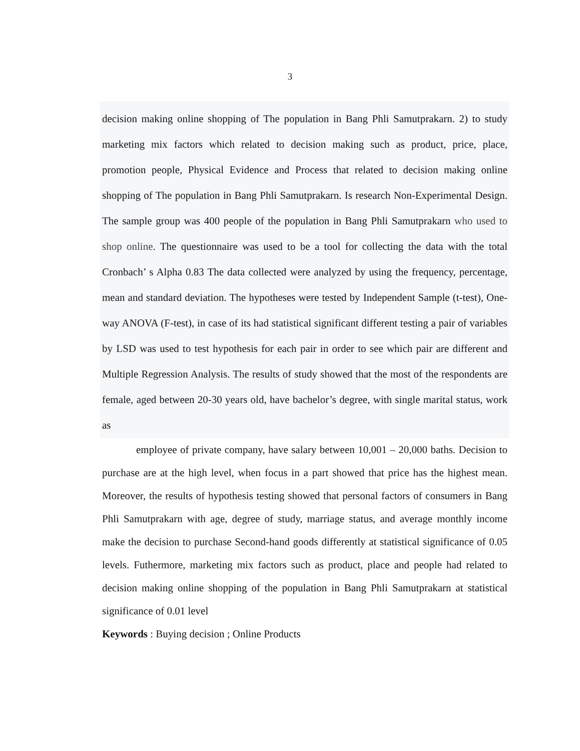3
decision making online shopping of The population in Bang Phli Samutprakarn. 2) to study marketing mix factors which related to decision making such as product, price, place, promotion people, Physical Evidence and Process that related to decision making online shopping of The population in Bang Phli Samutprakarn. Is research Non-Experimental Design. The sample group was 400 people of the population in Bang Phli Samutprakarn who used to shop online. The questionnaire was used to be a tool for collecting the data with the total Cronbach’ s Alpha 0.83 The data collected were analyzed by using the frequency, percentage, mean and standard deviation. The hypotheses were tested by Independent Sample (t-test), One-way ANOVA (F-test), in case of its had statistical significant different testing a pair of variables by LSD was used to test hypothesis for each pair in order to see which pair are different and Multiple Regression Analysis. The results of study showed that the most of the respondents are female, aged between 20-30 years old, have bachelor’s degree, with single marital status, work as
employee of private company, have salary between 10,001 – 20,000 baths. Decision to purchase are at the high level, when focus in a part showed that price has the highest mean. Moreover, the results of hypothesis testing showed that personal factors of consumers in Bang Phli Samutprakarn with age, degree of study, marriage status, and average monthly income make the decision to purchase Second-hand goods differently at statistical significance of 0.05 levels. Futhermore, marketing mix factors such as product, place and people had related to decision making online shopping of the population in Bang Phli Samutprakarn at statistical significance of 0.01 level
Keywords : Buying decision ; Online Products